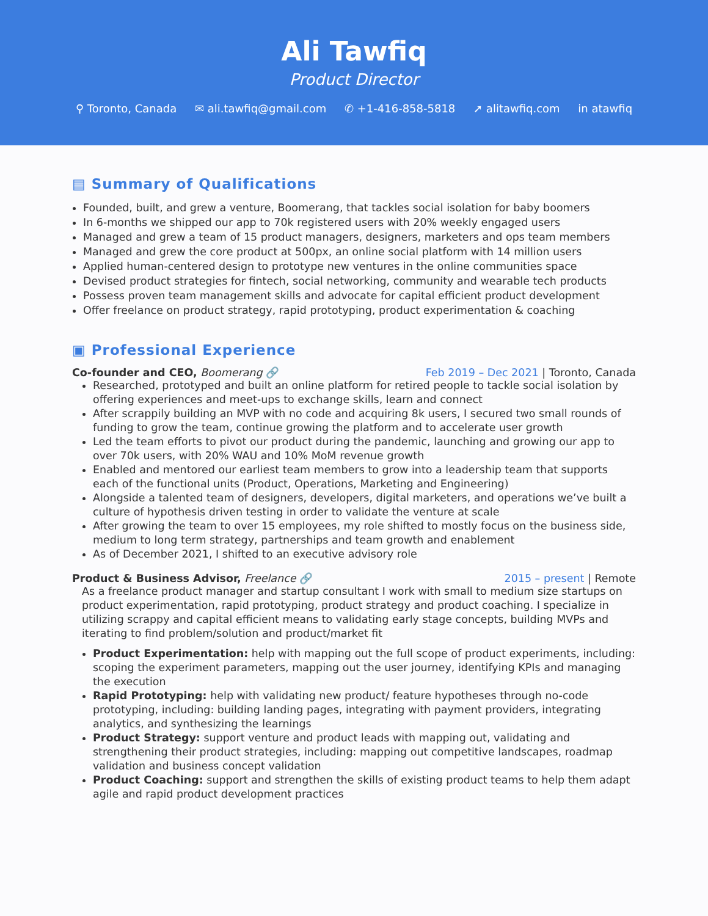Ali Tawfiq
Product Director
⚲ Toronto, Canada ✉ ali.tawfiq@gmail.com ✆ +1-416-858-5818 ➚ alitawfiq.com in atawfiq
▤ Summary of Qualifications
Founded, built, and grew a venture, Boomerang, that tackles social isolation for baby boomers
In 6-months we shipped our app to 70k registered users with 20% weekly engaged users
Managed and grew a team of 15 product managers, designers, marketers and ops team members
Managed and grew the core product at 500px, an online social platform with 14 million users
Applied human-centered design to prototype new ventures in the online communities space
Devised product strategies for fintech, social networking, community and wearable tech products
Possess proven team management skills and advocate for capital efficient product development
Offer freelance on product strategy, rapid prototyping, product experimentation & coaching
▣ Professional Experience
Co-founder and CEO, Boomerang 🔗
Feb 2019 – Dec 2021 | Toronto, Canada
Researched, prototyped and built an online platform for retired people to tackle social isolation by offering experiences and meet-ups to exchange skills, learn and connect
After scrappily building an MVP with no code and acquiring 8k users, I secured two small rounds of funding to grow the team, continue growing the platform and to accelerate user growth
Led the team efforts to pivot our product during the pandemic, launching and growing our app to over 70k users, with 20% WAU and 10% MoM revenue growth
Enabled and mentored our earliest team members to grow into a leadership team that supports each of the functional units (Product, Operations, Marketing and Engineering)
Alongside a talented team of designers, developers, digital marketers, and operations we’ve built a culture of hypothesis driven testing in order to validate the venture at scale
After growing the team to over 15 employees, my role shifted to mostly focus on the business side, medium to long term strategy, partnerships and team growth and enablement
As of December 2021, I shifted to an executive advisory role
Product & Business Advisor, Freelance 🔗
2015 – present | Remote
As a freelance product manager and startup consultant I work with small to medium size startups on product experimentation, rapid prototyping, product strategy and product coaching. I specialize in utilizing scrappy and capital efficient means to validating early stage concepts, building MVPs and iterating to find problem/solution and product/market fit
Product Experimentation: help with mapping out the full scope of product experiments, including: scoping the experiment parameters, mapping out the user journey, identifying KPIs and managing the execution
Rapid Prototyping: help with validating new product/ feature hypotheses through no-code prototyping, including: building landing pages, integrating with payment providers, integrating analytics, and synthesizing the learnings
Product Strategy: support venture and product leads with mapping out, validating and strengthening their product strategies, including: mapping out competitive landscapes, roadmap validation and business concept validation
Product Coaching: support and strengthen the skills of existing product teams to help them adapt agile and rapid product development practices